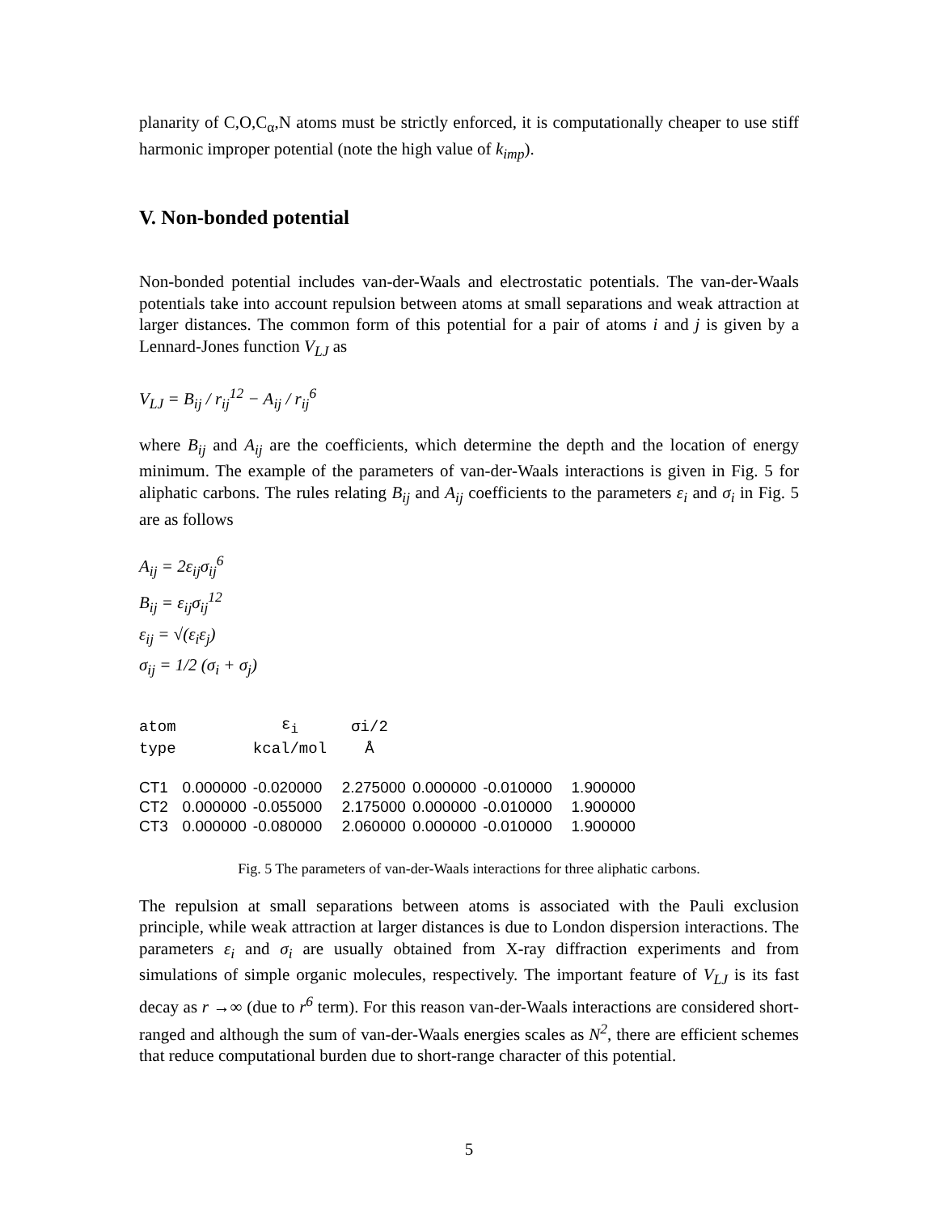planarity of C,O,C<sub>α</sub>,N atoms must be strictly enforced, it is computationally cheaper to use stiff harmonic improper potential (note the high value of k<sub>imp</sub>).
V. Non-bonded potential
Non-bonded potential includes van-der-Waals and electrostatic potentials. The van-der-Waals potentials take into account repulsion between atoms at small separations and weak attraction at larger distances. The common form of this potential for a pair of atoms i and j is given by a Lennard-Jones function V<sub>LJ</sub> as
V<sub>LJ</sub> = B<sub>ij</sub> / r<sub>ij</sub><sup>12</sup> − A<sub>ij</sub> / r<sub>ij</sub><sup>6</sup>
where B<sub>ij</sub> and A<sub>ij</sub> are the coefficients, which determine the depth and the location of energy minimum. The example of the parameters of van-der-Waals interactions is given in Fig. 5 for aliphatic carbons. The rules relating B<sub>ij</sub> and A<sub>ij</sub> coefficients to the parameters ε<sub>i</sub> and σ<sub>i</sub> in Fig. 5 are as follows
A<sub>ij</sub> = 2ε<sub>ij</sub>σ<sub>ij</sub><sup>6</sup>
B<sub>ij</sub> = ε<sub>ij</sub>σ<sub>ij</sub><sup>12</sup>
ε<sub>ij</sub> = √(ε<sub>i</sub>ε<sub>j</sub>)
σ<sub>ij</sub> = 1/2 (σ<sub>i</sub> + σ<sub>j</sub>)
| atom | | ε<sub>i</sub> | σi/2 | | | |
| type | | kcal/mol | Å | | | |
| CT1 | 0.000000 | -0.020000 | 2.275000 | 0.000000 | -0.010000 | 1.900000 |
| CT2 | 0.000000 | -0.055000 | 2.175000 | 0.000000 | -0.010000 | 1.900000 |
| CT3 | 0.000000 | -0.080000 | 2.060000 | 0.000000 | -0.010000 | 1.900000 |
Fig. 5 The parameters of van-der-Waals interactions for three aliphatic carbons.
The repulsion at small separations between atoms is associated with the Pauli exclusion principle, while weak attraction at larger distances is due to London dispersion interactions. The parameters ε<sub>i</sub> and σ<sub>i</sub> are usually obtained from X-ray diffraction experiments and from simulations of simple organic molecules, respectively. The important feature of V<sub>LJ</sub> is its fast decay as r →∞ (due to r<sup>6</sup> term). For this reason van-der-Waals interactions are considered short-ranged and although the sum of van-der-Waals energies scales as N<sup>2</sup>, there are efficient schemes that reduce computational burden due to short-range character of this potential.
5